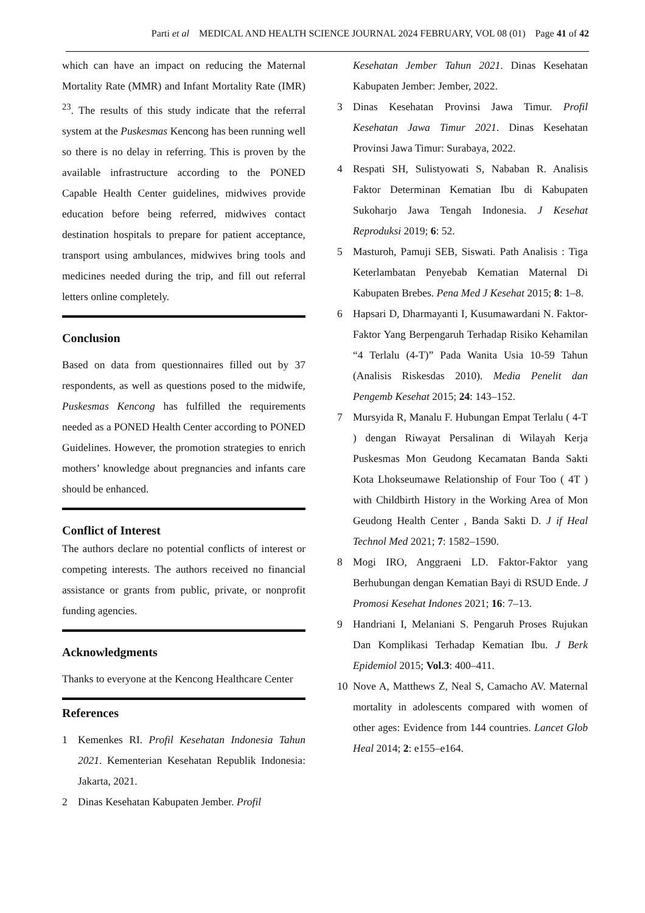Parti et al MEDICAL AND HEALTH SCIENCE JOURNAL 2024 FEBRUARY, VOL 08 (01) Page 41 of 42
which can have an impact on reducing the Maternal Mortality Rate (MMR) and Infant Mortality Rate (IMR) <sup>23</sup>. The results of this study indicate that the referral system at the Puskesmas Kencong has been running well so there is no delay in referring. This is proven by the available infrastructure according to the PONED Capable Health Center guidelines, midwives provide education before being referred, midwives contact destination hospitals to prepare for patient acceptance, transport using ambulances, midwives bring tools and medicines needed during the trip, and fill out referral letters online completely.
Conclusion
Based on data from questionnaires filled out by 37 respondents, as well as questions posed to the midwife, Puskesmas Kencong has fulfilled the requirements needed as a PONED Health Center according to PONED Guidelines. However, the promotion strategies to enrich mothers’ knowledge about pregnancies and infants care should be enhanced.
Conflict of Interest
The authors declare no potential conflicts of interest or competing interests. The authors received no financial assistance or grants from public, private, or nonprofit funding agencies.
Acknowledgments
Thanks to everyone at the Kencong Healthcare Center
References
1 Kemenkes RI. Profil Kesehatan Indonesia Tahun 2021. Kementerian Kesehatan Republik Indonesia: Jakarta, 2021.
2 Dinas Kesehatan Kabupaten Jember. Profil
Kesehatan Jember Tahun 2021. Dinas Kesehatan Kabupaten Jember: Jember, 2022.
3 Dinas Kesehatan Provinsi Jawa Timur. Profil Kesehatan Jawa Timur 2021. Dinas Kesehatan Provinsi Jawa Timur: Surabaya, 2022.
4 Respati SH, Sulistyowati S, Nababan R. Analisis Faktor Determinan Kematian Ibu di Kabupaten Sukoharjo Jawa Tengah Indonesia. J Kesehat Reproduksi 2019; 6: 52.
5 Masturoh, Pamuji SEB, Siswati. Path Analisis : Tiga Keterlambatan Penyebab Kematian Maternal Di Kabupaten Brebes. Pena Med J Kesehat 2015; 8: 1–8.
6 Hapsari D, Dharmayanti I, Kusumawardani N. Faktor-Faktor Yang Berpengaruh Terhadap Risiko Kehamilan “4 Terlalu (4-T)” Pada Wanita Usia 10-59 Tahun (Analisis Riskesdas 2010). Media Penelit dan Pengemb Kesehat 2015; 24: 143–152.
7 Mursyida R, Manalu F. Hubungan Empat Terlalu ( 4-T ) dengan Riwayat Persalinan di Wilayah Kerja Puskesmas Mon Geudong Kecamatan Banda Sakti Kota Lhokseumawe Relationship of Four Too ( 4T ) with Childbirth History in the Working Area of Mon Geudong Health Center , Banda Sakti D. J if Heal Technol Med 2021; 7: 1582–1590.
8 Mogi IRO, Anggraeni LD. Faktor-Faktor yang Berhubungan dengan Kematian Bayi di RSUD Ende. J Promosi Kesehat Indones 2021; 16: 7–13.
9 Handriani I, Melaniani S. Pengaruh Proses Rujukan Dan Komplikasi Terhadap Kematian Ibu. J Berk Epidemiol 2015; Vol.3: 400–411.
10 Nove A, Matthews Z, Neal S, Camacho AV. Maternal mortality in adolescents compared with women of other ages: Evidence from 144 countries. Lancet Glob Heal 2014; 2: e155–e164.